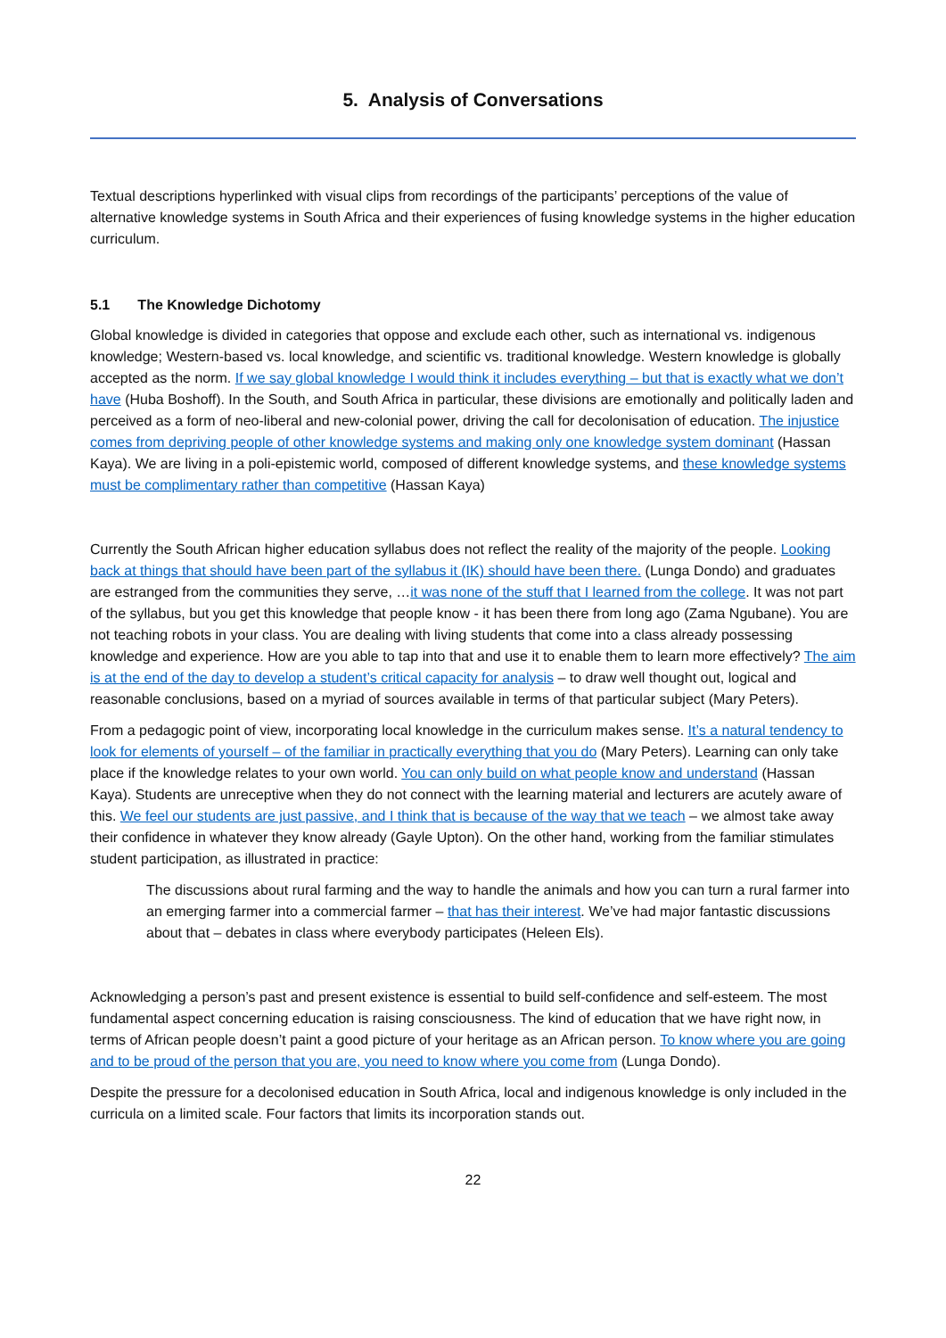5. Analysis of Conversations
Textual descriptions hyperlinked with visual clips from recordings of the participants’ perceptions of the value of alternative knowledge systems in South Africa and their experiences of fusing knowledge systems in the higher education curriculum.
5.1 The Knowledge Dichotomy
Global knowledge is divided in categories that oppose and exclude each other, such as international vs. indigenous knowledge; Western-based vs. local knowledge, and scientific vs. traditional knowledge. Western knowledge is globally accepted as the norm. If we say global knowledge I would think it includes everything – but that is exactly what we don’t have (Huba Boshoff). In the South, and South Africa in particular, these divisions are emotionally and politically laden and perceived as a form of neo-liberal and new-colonial power, driving the call for decolonisation of education. The injustice comes from depriving people of other knowledge systems and making only one knowledge system dominant (Hassan Kaya). We are living in a poli-epistemic world, composed of different knowledge systems, and these knowledge systems must be complimentary rather than competitive (Hassan Kaya)
Currently the South African higher education syllabus does not reflect the reality of the majority of the people. Looking back at things that should have been part of the syllabus it (IK) should have been there. (Lunga Dondo) and graduates are estranged from the communities they serve, …it was none of the stuff that I learned from the college. It was not part of the syllabus, but you get this knowledge that people know - it has been there from long ago (Zama Ngubane). You are not teaching robots in your class. You are dealing with living students that come into a class already possessing knowledge and experience. How are you able to tap into that and use it to enable them to learn more effectively? The aim is at the end of the day to develop a student’s critical capacity for analysis – to draw well thought out, logical and reasonable conclusions, based on a myriad of sources available in terms of that particular subject (Mary Peters).
From a pedagogic point of view, incorporating local knowledge in the curriculum makes sense. It’s a natural tendency to look for elements of yourself – of the familiar in practically everything that you do (Mary Peters). Learning can only take place if the knowledge relates to your own world. You can only build on what people know and understand (Hassan Kaya). Students are unreceptive when they do not connect with the learning material and lecturers are acutely aware of this. We feel our students are just passive, and I think that is because of the way that we teach – we almost take away their confidence in whatever they know already (Gayle Upton). On the other hand, working from the familiar stimulates student participation, as illustrated in practice:
The discussions about rural farming and the way to handle the animals and how you can turn a rural farmer into an emerging farmer into a commercial farmer – that has their interest. We’ve had major fantastic discussions about that – debates in class where everybody participates (Heleen Els).
Acknowledging a person’s past and present existence is essential to build self-confidence and self-esteem. The most fundamental aspect concerning education is raising consciousness. The kind of education that we have right now, in terms of African people doesn’t paint a good picture of your heritage as an African person. To know where you are going and to be proud of the person that you are, you need to know where you come from (Lunga Dondo).
Despite the pressure for a decolonised education in South Africa, local and indigenous knowledge is only included in the curricula on a limited scale. Four factors that limits its incorporation stands out.
22